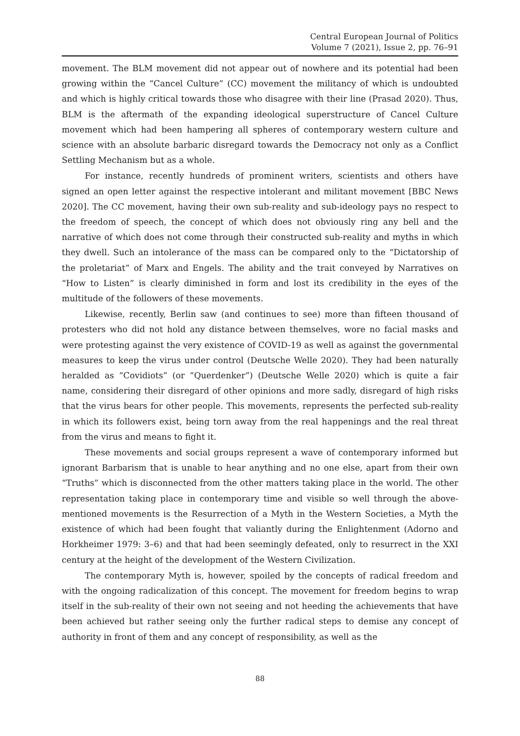Central European Journal of Politics
Volume 7 (2021), Issue 2, pp. 76–91
movement. The BLM movement did not appear out of nowhere and its potential had been growing within the “Cancel Culture” (CC) movement the militancy of which is undoubted and which is highly critical towards those who disagree with their line (Prasad 2020). Thus, BLM is the aftermath of the expanding ideological superstructure of Cancel Culture movement which had been hampering all spheres of contemporary western culture and science with an absolute barbaric disregard towards the Democracy not only as a Conflict Settling Mechanism but as a whole.
For instance, recently hundreds of prominent writers, scientists and others have signed an open letter against the respective intolerant and militant movement [BBC News 2020]. The CC movement, having their own sub-reality and sub-ideology pays no respect to the freedom of speech, the concept of which does not obviously ring any bell and the narrative of which does not come through their constructed sub-reality and myths in which they dwell. Such an intolerance of the mass can be compared only to the “Dictatorship of the proletariat” of Marx and Engels. The ability and the trait conveyed by Narratives on “How to Listen” is clearly diminished in form and lost its credibility in the eyes of the multitude of the followers of these movements.
Likewise, recently, Berlin saw (and continues to see) more than fifteen thousand of protesters who did not hold any distance between themselves, wore no facial masks and were protesting against the very existence of COVID-19 as well as against the governmental measures to keep the virus under control (Deutsche Welle 2020). They had been naturally heralded as “Covidiots” (or “Querdenker”) (Deutsche Welle 2020) which is quite a fair name, considering their disregard of other opinions and more sadly, disregard of high risks that the virus bears for other people. This movements, represents the perfected sub-reality in which its followers exist, being torn away from the real happenings and the real threat from the virus and means to fight it.
These movements and social groups represent a wave of contemporary informed but ignorant Barbarism that is unable to hear anything and no one else, apart from their own “Truths” which is disconnected from the other matters taking place in the world. The other representation taking place in contemporary time and visible so well through the above-mentioned movements is the Resurrection of a Myth in the Western Societies, a Myth the existence of which had been fought that valiantly during the Enlightenment (Adorno and Horkheimer 1979: 3–6) and that had been seemingly defeated, only to resurrect in the XXI century at the height of the development of the Western Civilization.
The contemporary Myth is, however, spoiled by the concepts of radical freedom and with the ongoing radicalization of this concept. The movement for freedom begins to wrap itself in the sub-reality of their own not seeing and not heeding the achievements that have been achieved but rather seeing only the further radical steps to demise any concept of authority in front of them and any concept of responsibility, as well as the
88